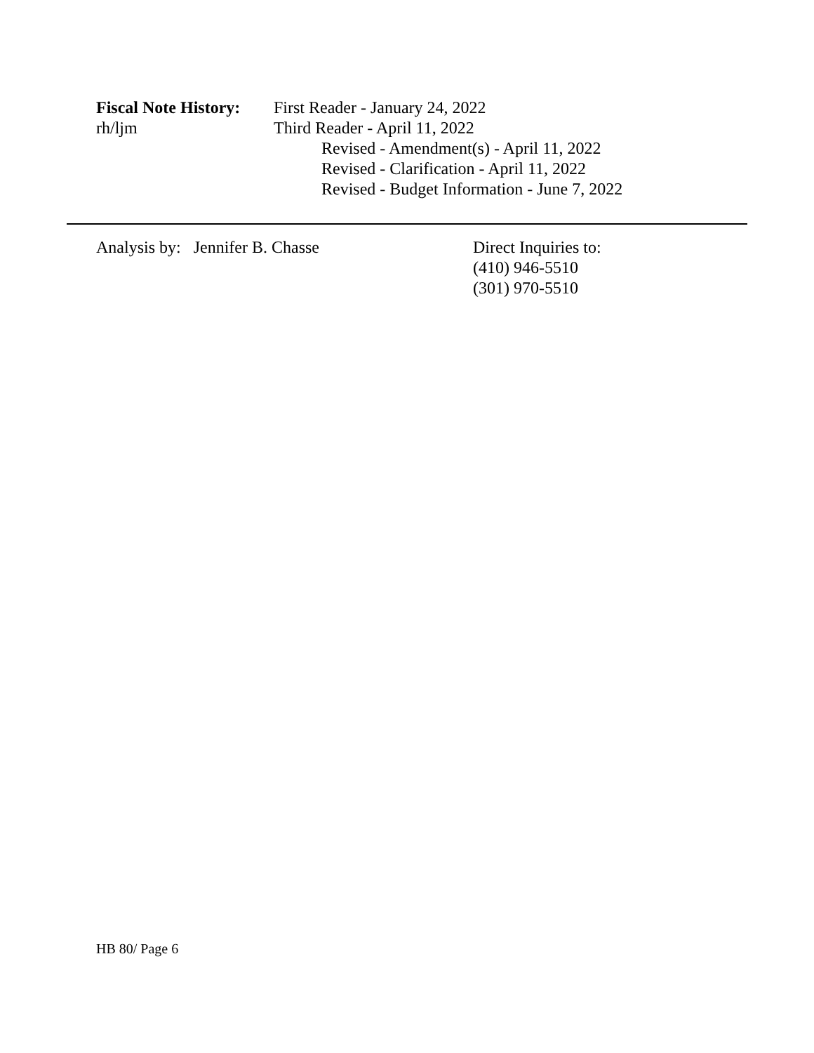Fiscal Note History:
rh/ljm
First Reader - January 24, 2022
Third Reader - April 11, 2022
Revised - Amendment(s) - April 11, 2022
Revised - Clarification - April 11, 2022
Revised - Budget Information - June 7, 2022
Analysis by: Jennifer B. Chasse Direct Inquiries to:
(410) 946-5510
(301) 970-5510
HB 80/ Page 6